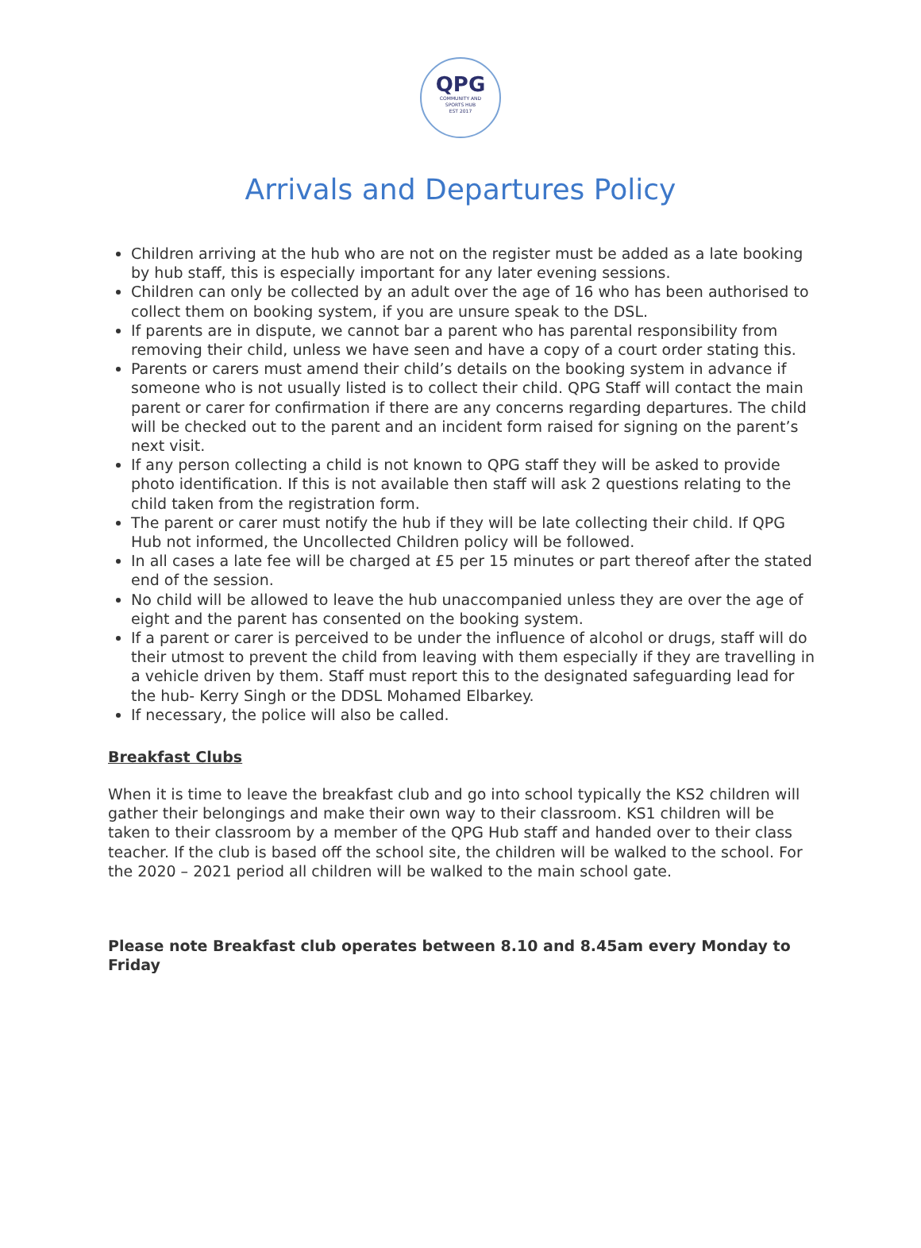QPG
COMMUNITY AND
SPORTS HUB
EST 2017
Arrivals and Departures Policy
Children arriving at the hub who are not on the register must be added as a late booking by hub staff, this is especially important for any later evening sessions.
Children can only be collected by an adult over the age of 16 who has been authorised to collect them on booking system, if you are unsure speak to the DSL.
If parents are in dispute, we cannot bar a parent who has parental responsibility from removing their child, unless we have seen and have a copy of a court order stating this.
Parents or carers must amend their child’s details on the booking system in advance if someone who is not usually listed is to collect their child. QPG Staff will contact the main parent or carer for confirmation if there are any concerns regarding departures. The child will be checked out to the parent and an incident form raised for signing on the parent’s next visit.
If any person collecting a child is not known to QPG staff they will be asked to provide photo identification. If this is not available then staff will ask 2 questions relating to the child taken from the registration form.
The parent or carer must notify the hub if they will be late collecting their child. If QPG Hub not informed, the Uncollected Children policy will be followed.
In all cases a late fee will be charged at £5 per 15 minutes or part thereof after the stated end of the session.
No child will be allowed to leave the hub unaccompanied unless they are over the age of eight and the parent has consented on the booking system.
If a parent or carer is perceived to be under the influence of alcohol or drugs, staff will do their utmost to prevent the child from leaving with them especially if they are travelling in a vehicle driven by them. Staff must report this to the designated safeguarding lead for the hub- Kerry Singh or the DDSL Mohamed Elbarkey.
If necessary, the police will also be called.
Breakfast Clubs
When it is time to leave the breakfast club and go into school typically the KS2 children will gather their belongings and make their own way to their classroom. KS1 children will be taken to their classroom by a member of the QPG Hub staff and handed over to their class teacher. If the club is based off the school site, the children will be walked to the school. For the 2020 – 2021 period all children will be walked to the main school gate.
Please note Breakfast club operates between 8.10 and 8.45am every Monday to Friday